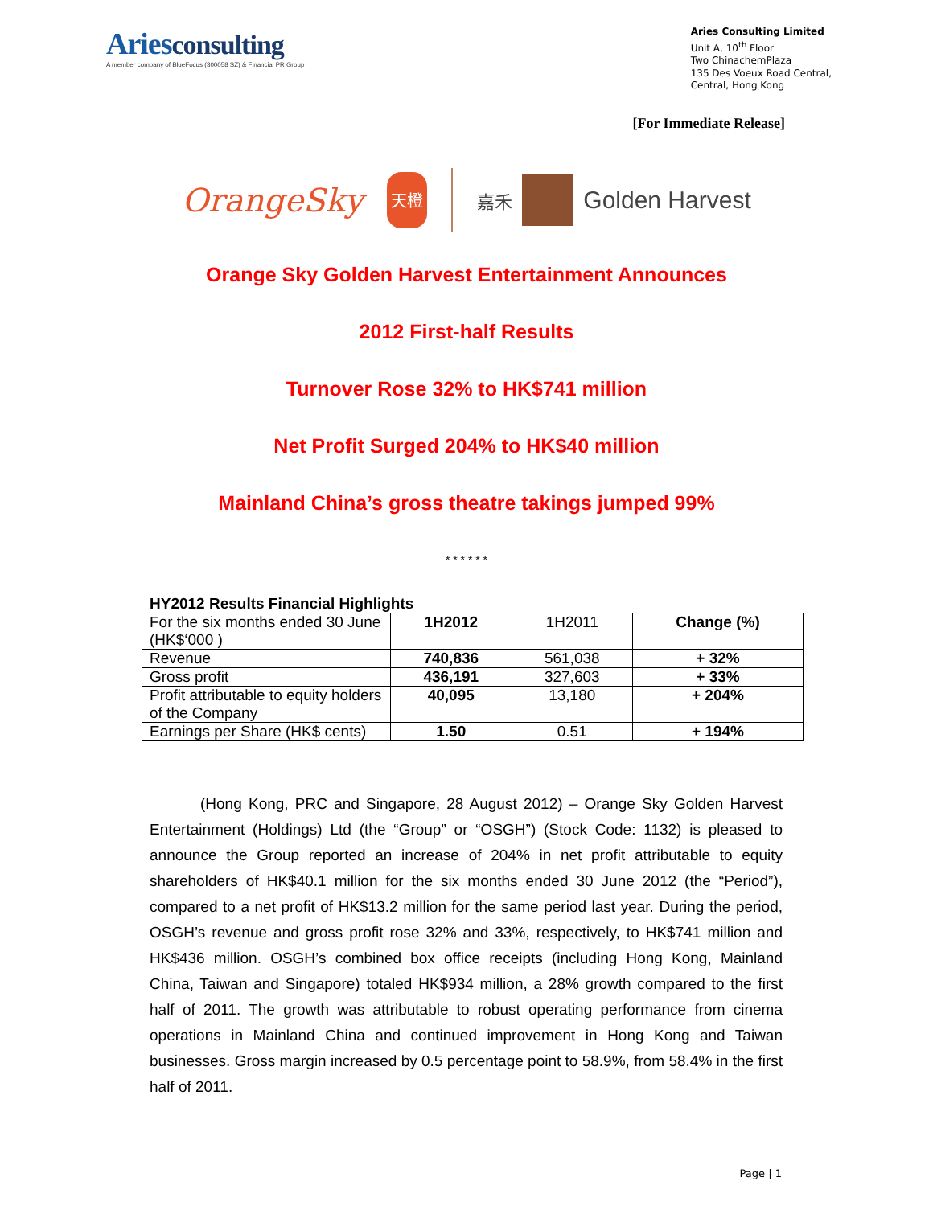Ariesconsulting
A member company of BlueFocus (300058 SZ) & Financial PR Group
Aries Consulting Limited
Unit A, 10<sup>th</sup> Floor
Two ChinachemPlaza
135 Des Voeux Road Central,
Central, Hong Kong
[For Immediate Release]
OrangeSky
天橙
嘉禾
Golden Harvest
Orange Sky Golden Harvest Entertainment Announces
2012 First-half Results
Turnover Rose 32% to HK$741 million
Net Profit Surged 204% to HK$40 million
Mainland China’s gross theatre takings jumped 99%
* * * * * *
HY2012 Results Financial Highlights
| For the six months ended 30 June (HK$‘000 ) | 1H2012 | 1H2011 | Change (%) |
| --- | --- | --- | --- |
| Revenue | 740,836 | 561,038 | + 32% |
| Gross profit | 436,191 | 327,603 | + 33% |
| Profit attributable to equity holders of the Company | 40,095 | 13,180 | + 204% |
| Earnings per Share (HK$ cents) | 1.50 | 0.51 | + 194% |
(Hong Kong, PRC and Singapore, 28 August 2012) – Orange Sky Golden Harvest Entertainment (Holdings) Ltd (the “Group” or “OSGH”) (Stock Code: 1132) is pleased to announce the Group reported an increase of 204% in net profit attributable to equity shareholders of HK$40.1 million for the six months ended 30 June 2012 (the “Period”), compared to a net profit of HK$13.2 million for the same period last year. During the period, OSGH’s revenue and gross profit rose 32% and 33%, respectively, to HK$741 million and HK$436 million. OSGH’s combined box office receipts (including Hong Kong, Mainland China, Taiwan and Singapore) totaled HK$934 million, a 28% growth compared to the first half of 2011. The growth was attributable to robust operating performance from cinema operations in Mainland China and continued improvement in Hong Kong and Taiwan businesses. Gross margin increased by 0.5 percentage point to 58.9%, from 58.4% in the first half of 2011.
Page | 1